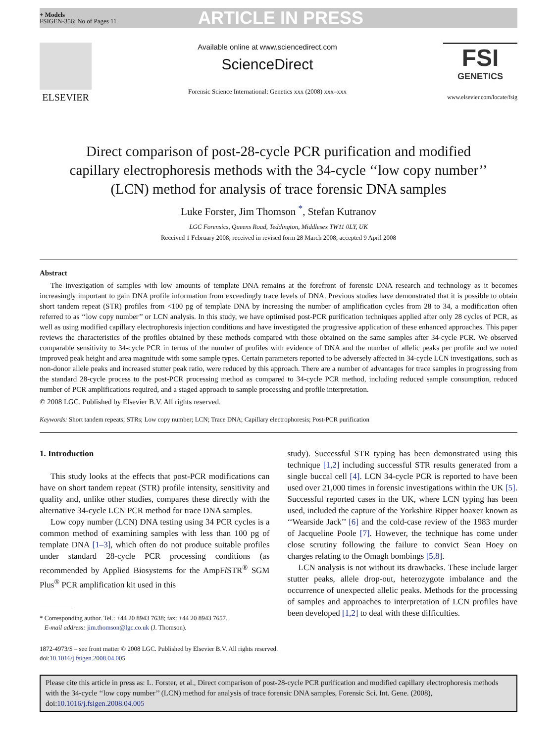+ Models
FSIGEN-356; No of Pages 11
ARTICLE IN PRESS
ELSEVIER
Available online at www.sciencedirect.com
ScienceDirect
Forensic Science International: Genetics xxx (2008) xxx–xxx
FSI
GENETICS
www.elsevier.com/locate/fsig
Direct comparison of post-28-cycle PCR purification and modified capillary electrophoresis methods with the 34-cycle ‘‘low copy number’’ (LCN) method for analysis of trace forensic DNA samples
Luke Forster, Jim Thomson <sup>*</sup>, Stefan Kutranov
LGC Forensics, Queens Road, Teddington, Middlesex TW11 0LY, UK
Received 1 February 2008; received in revised form 28 March 2008; accepted 9 April 2008
Abstract
The investigation of samples with low amounts of template DNA remains at the forefront of forensic DNA research and technology as it becomes increasingly important to gain DNA profile information from exceedingly trace levels of DNA. Previous studies have demonstrated that it is possible to obtain short tandem repeat (STR) profiles from <100 pg of template DNA by increasing the number of amplification cycles from 28 to 34, a modification often referred to as ‘‘low copy number’’ or LCN analysis. In this study, we have optimised post-PCR purification techniques applied after only 28 cycles of PCR, as well as using modified capillary electrophoresis injection conditions and have investigated the progressive application of these enhanced approaches. This paper reviews the characteristics of the profiles obtained by these methods compared with those obtained on the same samples after 34-cycle PCR. We observed comparable sensitivity to 34-cycle PCR in terms of the number of profiles with evidence of DNA and the number of allelic peaks per profile and we noted improved peak height and area magnitude with some sample types. Certain parameters reported to be adversely affected in 34-cycle LCN investigations, such as non-donor allele peaks and increased stutter peak ratio, were reduced by this approach. There are a number of advantages for trace samples in progressing from the standard 28-cycle process to the post-PCR processing method as compared to 34-cycle PCR method, including reduced sample consumption, reduced number of PCR amplifications required, and a staged approach to sample processing and profile interpretation.
© 2008 LGC. Published by Elsevier B.V. All rights reserved.
Keywords: Short tandem repeats; STRs; Low copy number; LCN; Trace DNA; Capillary electrophoresis; Post-PCR purification
1. Introduction
This study looks at the effects that post-PCR modifications can have on short tandem repeat (STR) profile intensity, sensitivity and quality and, unlike other studies, compares these directly with the alternative 34-cycle LCN PCR method for trace DNA samples.
Low copy number (LCN) DNA testing using 34 PCR cycles is a common method of examining samples with less than 100 pg of template DNA [1–3], which often do not produce suitable profiles under standard 28-cycle PCR processing conditions (as recommended by Applied Biosystems for the AmpFl STR<sup>®</sup> SGM Plus<sup>®</sup> PCR amplification kit used in this
* Corresponding author. Tel.: +44 20 8943 7638; fax: +44 20 8943 7657.
E-mail address: jim.thomson@lgc.co.uk (J. Thomson).
study). Successful STR typing has been demonstrated using this technique [1,2] including successful STR results generated from a single buccal cell [4]. LCN 34-cycle PCR is reported to have been used over 21,000 times in forensic investigations within the UK [5]. Successful reported cases in the UK, where LCN typing has been used, included the capture of the Yorkshire Ripper hoaxer known as ‘‘Wearside Jack’’ [6] and the cold-case review of the 1983 murder of Jacqueline Poole [7]. However, the technique has come under close scrutiny following the failure to convict Sean Hoey on charges relating to the Omagh bombings [5,8].
LCN analysis is not without its drawbacks. These include larger stutter peaks, allele drop-out, heterozygote imbalance and the occurrence of unexpected allelic peaks. Methods for the processing of samples and approaches to interpretation of LCN profiles have been developed [1,2] to deal with these difficulties.
1872-4973/$ – see front matter © 2008 LGC. Published by Elsevier B.V. All rights reserved.
doi:10.1016/j.fsigen.2008.04.005
Please cite this article in press as: L. Forster, et al., Direct comparison of post-28-cycle PCR purification and modified capillary electrophoresis methods with the 34-cycle ‘‘low copy number’’ (LCN) method for analysis of trace forensic DNA samples, Forensic Sci. Int. Gene. (2008), doi:10.1016/j.fsigen.2008.04.005